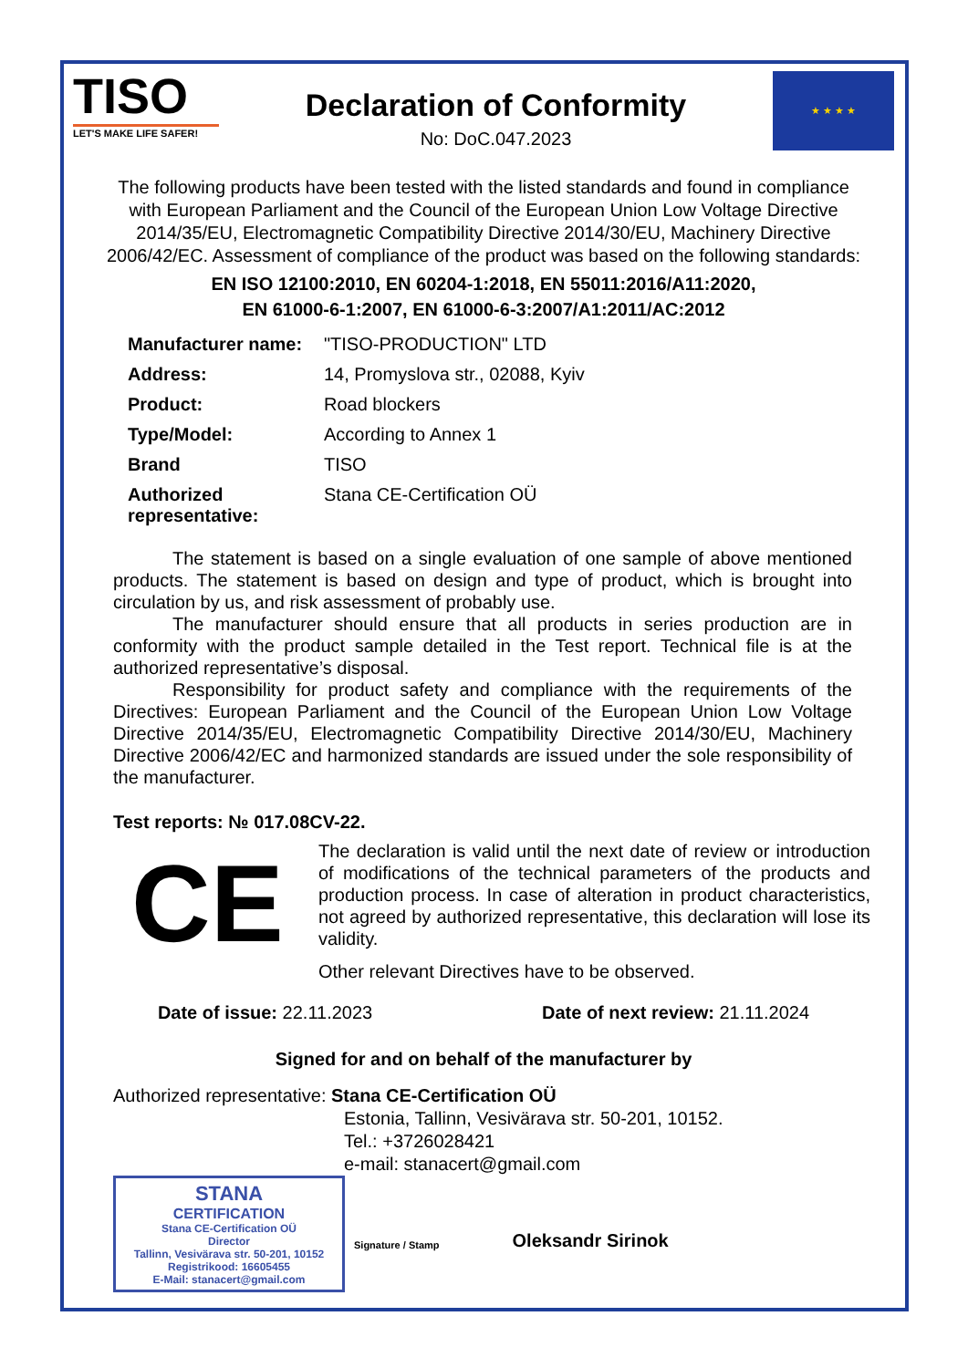TISO
LET'S MAKE LIFE SAFER!
Declaration of Conformity
No: DoC.047.2023
★ ★ ★ ★
The following products have been tested with the listed standards and found in compliance with European Parliament and the Council of the European Union Low Voltage Directive 2014/35/EU, Electromagnetic Compatibility Directive 2014/30/EU, Machinery Directive 2006/42/EC. Assessment of compliance of the product was based on the following standards:
EN ISO 12100:2010, EN 60204-1:2018, EN 55011:2016/A11:2020,
EN 61000-6-1:2007, EN 61000-6-3:2007/A1:2011/AC:2012
| Manufacturer name: | "TISO-PRODUCTION" LTD |
| Address: | 14, Promyslova str., 02088, Kyiv |
| Product: | Road blockers |
| Type/Model: | According to Annex 1 |
| Brand | TISO |
| Authorized representative: | Stana CE-Certification OÜ |
The statement is based on a single evaluation of one sample of above mentioned products. The statement is based on design and type of product, which is brought into circulation by us, and risk assessment of probably use.
The manufacturer should ensure that all products in series production are in conformity with the product sample detailed in the Test report. Technical file is at the authorized representative’s disposal.
Responsibility for product safety and compliance with the requirements of the Directives: European Parliament and the Council of the European Union Low Voltage Directive 2014/35/EU, Electromagnetic Compatibility Directive 2014/30/EU, Machinery Directive 2006/42/EC and harmonized standards are issued under the sole responsibility of the manufacturer.
Test reports: № 017.08CV-22.
CE
The declaration is valid until the next date of review or introduction of modifications of the technical parameters of the products and production process. In case of alteration in product characteristics, not agreed by authorized representative, this declaration will lose its validity.
Other relevant Directives have to be observed.
Date of issue: 22.11.2023 Date of next review: 21.11.2024
Signed for and on behalf of the manufacturer by
Authorized representative: Stana CE-Certification OÜ
Estonia, Tallinn, Vesivärava str. 50-201, 10152.
Tel.: +3726028421
e-mail: stanacert@gmail.com
STANA
CERTIFICATION
Stana CE-Certification OÜ
Director
Tallinn, Vesivärava str. 50-201, 10152
Registrikood: 16605455
E-Mail: stanacert@gmail.com
Signature / Stamp
Oleksandr Sirinok